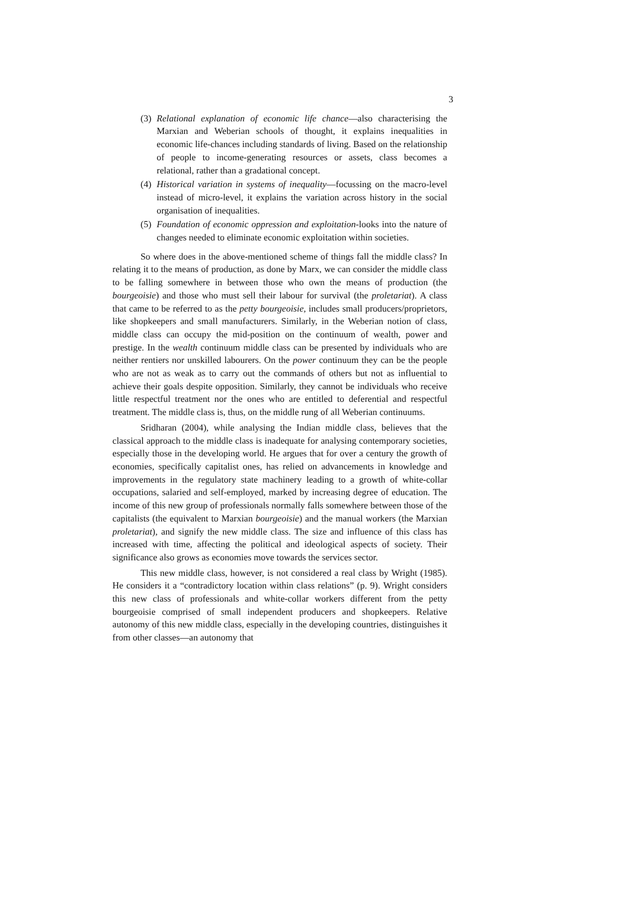3
(3) Relational explanation of economic life chance—also characterising the Marxian and Weberian schools of thought, it explains inequalities in economic life-chances including standards of living. Based on the relationship of people to income-generating resources or assets, class becomes a relational, rather than a gradational concept.
(4) Historical variation in systems of inequality—focussing on the macro-level instead of micro-level, it explains the variation across history in the social organisation of inequalities.
(5) Foundation of economic oppression and exploitation-looks into the nature of changes needed to eliminate economic exploitation within societies.
So where does in the above-mentioned scheme of things fall the middle class? In relating it to the means of production, as done by Marx, we can consider the middle class to be falling somewhere in between those who own the means of production (the bourgeoisie) and those who must sell their labour for survival (the proletariat). A class that came to be referred to as the petty bourgeoisie, includes small producers/proprietors, like shopkeepers and small manufacturers. Similarly, in the Weberian notion of class, middle class can occupy the mid-position on the continuum of wealth, power and prestige. In the wealth continuum middle class can be presented by individuals who are neither rentiers nor unskilled labourers. On the power continuum they can be the people who are not as weak as to carry out the commands of others but not as influential to achieve their goals despite opposition. Similarly, they cannot be individuals who receive little respectful treatment nor the ones who are entitled to deferential and respectful treatment. The middle class is, thus, on the middle rung of all Weberian continuums.
Sridharan (2004), while analysing the Indian middle class, believes that the classical approach to the middle class is inadequate for analysing contemporary societies, especially those in the developing world. He argues that for over a century the growth of economies, specifically capitalist ones, has relied on advancements in knowledge and improvements in the regulatory state machinery leading to a growth of white-collar occupations, salaried and self-employed, marked by increasing degree of education. The income of this new group of professionals normally falls somewhere between those of the capitalists (the equivalent to Marxian bourgeoisie) and the manual workers (the Marxian proletariat), and signify the new middle class. The size and influence of this class has increased with time, affecting the political and ideological aspects of society. Their significance also grows as economies move towards the services sector.
This new middle class, however, is not considered a real class by Wright (1985). He considers it a “contradictory location within class relations” (p. 9). Wright considers this new class of professionals and white-collar workers different from the petty bourgeoisie comprised of small independent producers and shopkeepers. Relative autonomy of this new middle class, especially in the developing countries, distinguishes it from other classes—an autonomy that